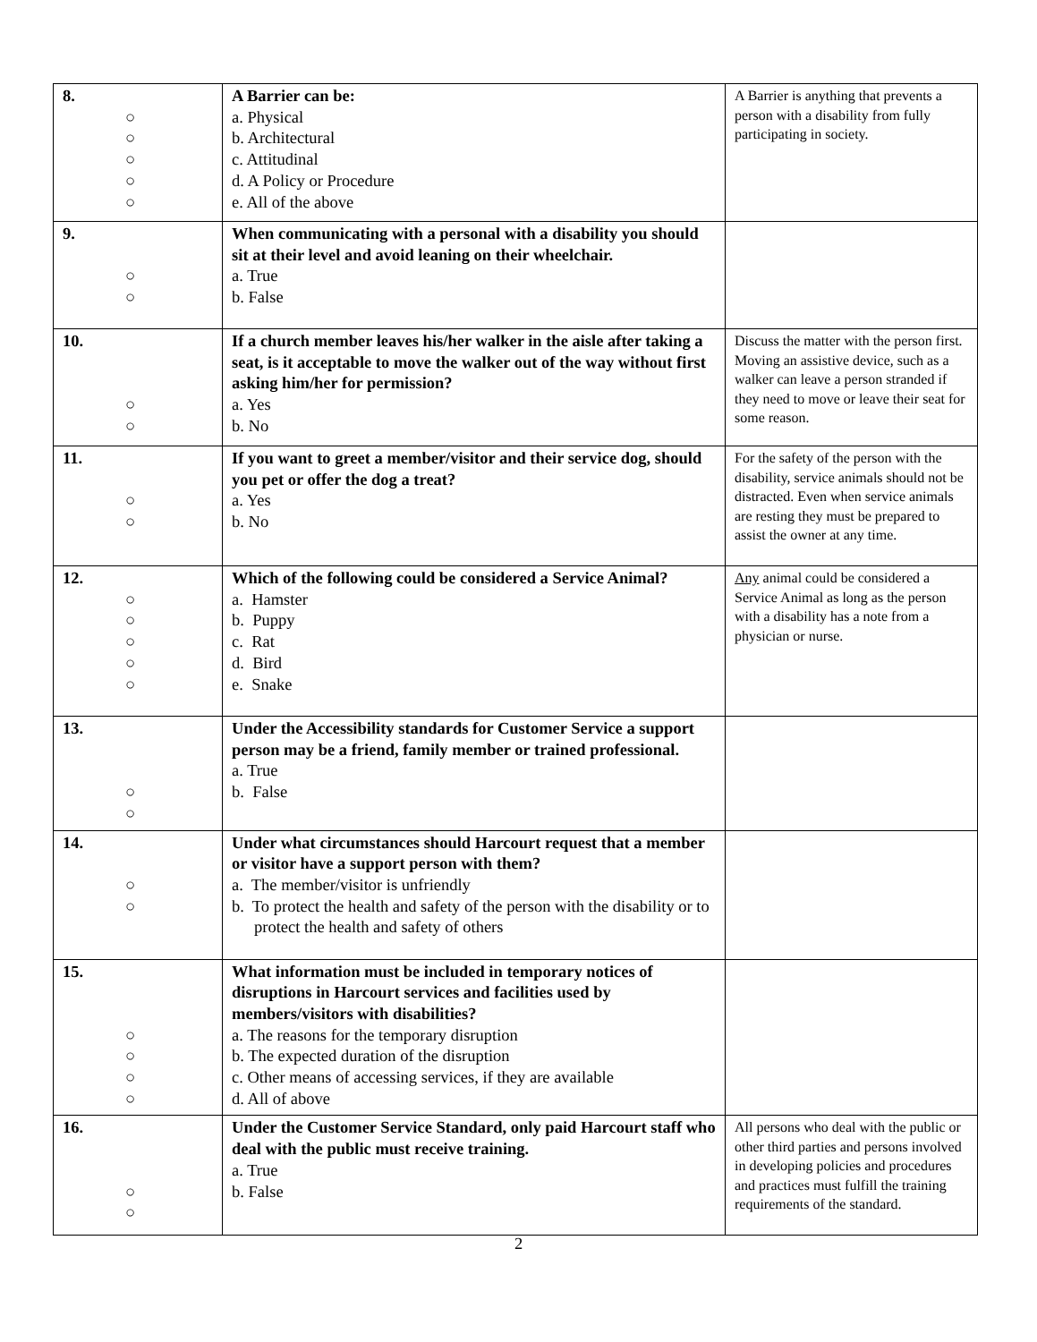| 8. ○ ○ ○ ○ ○ | A Barrier can be: a. Physical b. Architectural c. Attitudinal d. A Policy or Procedure e. All of the above | A Barrier is anything that prevents a person with a disability from fully participating in society. |
| 9. ○ ○ | When communicating with a personal with a disability you should sit at their level and avoid leaning on their wheelchair. a. True b. False | |
| 10. ○ ○ | If a church member leaves his/her walker in the aisle after taking a seat, is it acceptable to move the walker out of the way without first asking him/her for permission? a. Yes b. No | Discuss the matter with the person first. Moving an assistive device, such as a walker can leave a person stranded if they need to move or leave their seat for some reason. |
| 11. ○ ○ | If you want to greet a member/visitor and their service dog, should you pet or offer the dog a treat? a. Yes b. No | For the safety of the person with the disability, service animals should not be distracted. Even when service animals are resting they must be prepared to assist the owner at any time. |
| 12. ○ ○ ○ ○ ○ | Which of the following could be considered a Service Animal? a. Hamster b. Puppy c. Rat d. Bird e. Snake | Any animal could be considered a Service Animal as long as the person with a disability has a note from a physician or nurse. |
| 13. ○ ○ | Under the Accessibility standards for Customer Service a support person may be a friend, family member or trained professional. a. True b. False | |
| 14. ○ ○ | Under what circumstances should Harcourt request that a member or visitor have a support person with them? a. The member/visitor is unfriendly b. To protect the health and safety of the person with the disability or to protect the health and safety of others | |
| 15. ○ ○ ○ ○ | What information must be included in temporary notices of disruptions in Harcourt services and facilities used by members/visitors with disabilities? a. The reasons for the temporary disruption b. The expected duration of the disruption c. Other means of accessing services, if they are available d. All of above | |
| 16. ○ ○ | Under the Customer Service Standard, only paid Harcourt staff who deal with the public must receive training. a. True b. False | All persons who deal with the public or other third parties and persons involved in developing policies and procedures and practices must fulfill the training requirements of the standard. |
2